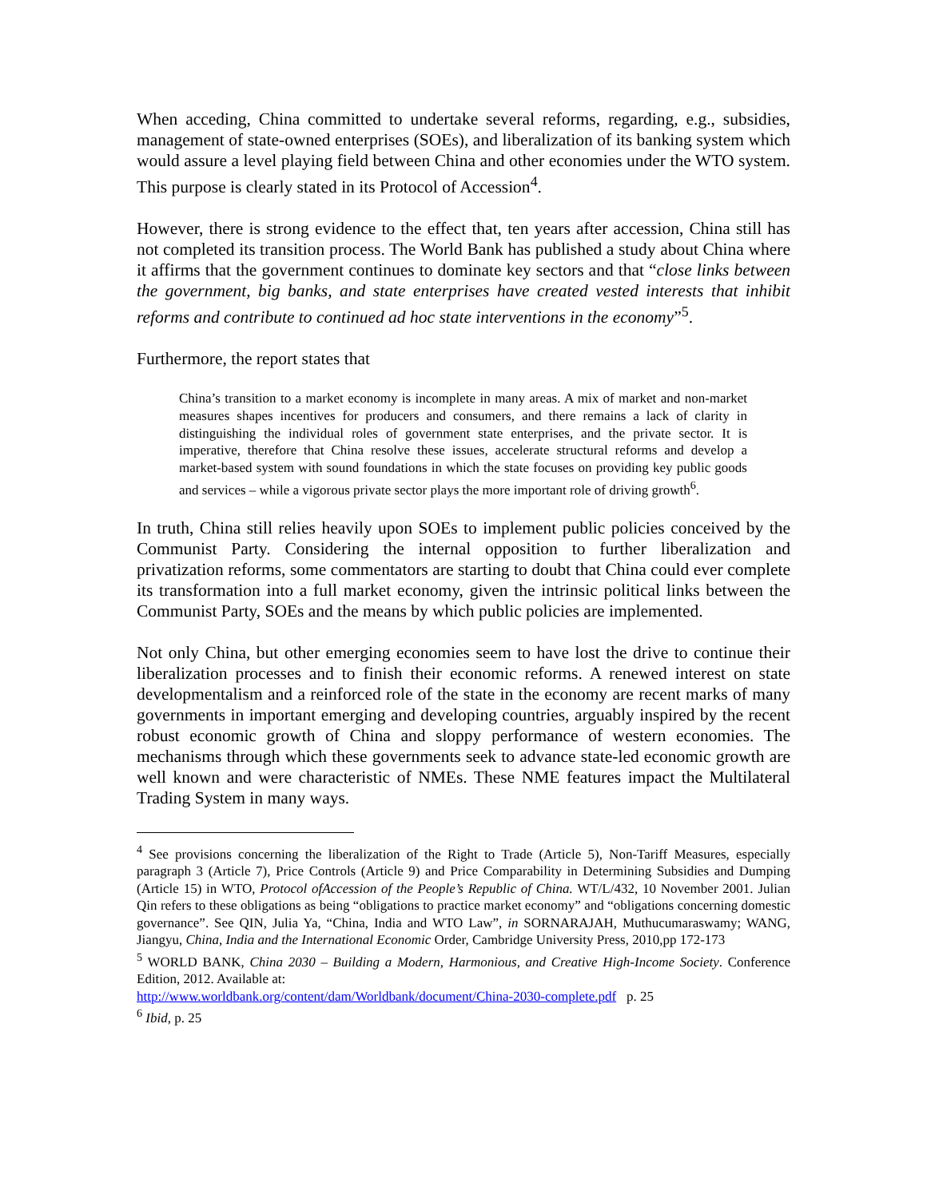When acceding, China committed to undertake several reforms, regarding, e.g., subsidies, management of state-owned enterprises (SOEs), and liberalization of its banking system which would assure a level playing field between China and other economies under the WTO system. This purpose is clearly stated in its Protocol of Accession<sup>4</sup>.
However, there is strong evidence to the effect that, ten years after accession, China still has not completed its transition process. The World Bank has published a study about China where it affirms that the government continues to dominate key sectors and that “close links between the government, big banks, and state enterprises have created vested interests that inhibit reforms and contribute to continued ad hoc state interventions in the economy”<sup>5</sup>.
Furthermore, the report states that
China’s transition to a market economy is incomplete in many areas. A mix of market and non-market measures shapes incentives for producers and consumers, and there remains a lack of clarity in distinguishing the individual roles of government state enterprises, and the private sector. It is imperative, therefore that China resolve these issues, accelerate structural reforms and develop a market-based system with sound foundations in which the state focuses on providing key public goods and services – while a vigorous private sector plays the more important role of driving growth<sup>6</sup>.
In truth, China still relies heavily upon SOEs to implement public policies conceived by the Communist Party. Considering the internal opposition to further liberalization and privatization reforms, some commentators are starting to doubt that China could ever complete its transformation into a full market economy, given the intrinsic political links between the Communist Party, SOEs and the means by which public policies are implemented.
Not only China, but other emerging economies seem to have lost the drive to continue their liberalization processes and to finish their economic reforms. A renewed interest on state developmentalism and a reinforced role of the state in the economy are recent marks of many governments in important emerging and developing countries, arguably inspired by the recent robust economic growth of China and sloppy performance of western economies. The mechanisms through which these governments seek to advance state-led economic growth are well known and were characteristic of NMEs. These NME features impact the Multilateral Trading System in many ways.
<sup>4</sup> See provisions concerning the liberalization of the Right to Trade (Article 5), Non-Tariff Measures, especially paragraph 3 (Article 7), Price Controls (Article 9) and Price Comparability in Determining Subsidies and Dumping (Article 15) in WTO, Protocol ofAccession of the People’s Republic of China. WT/L/432, 10 November 2001. Julian Qin refers to these obligations as being “obligations to practice market economy” and “obligations concerning domestic governance”. See QIN, Julia Ya, “China, India and WTO Law”, in SORNARAJAH, Muthucumaraswamy; WANG, Jiangyu, China, India and the International Economic Order, Cambridge University Press, 2010,pp 172-173
<sup>5</sup> WORLD BANK, China 2030 – Building a Modern, Harmonious, and Creative High-Income Society. Conference Edition, 2012. Available at:
http://www.worldbank.org/content/dam/Worldbank/document/China-2030-complete.pdf p. 25
<sup>6</sup> Ibid, p. 25